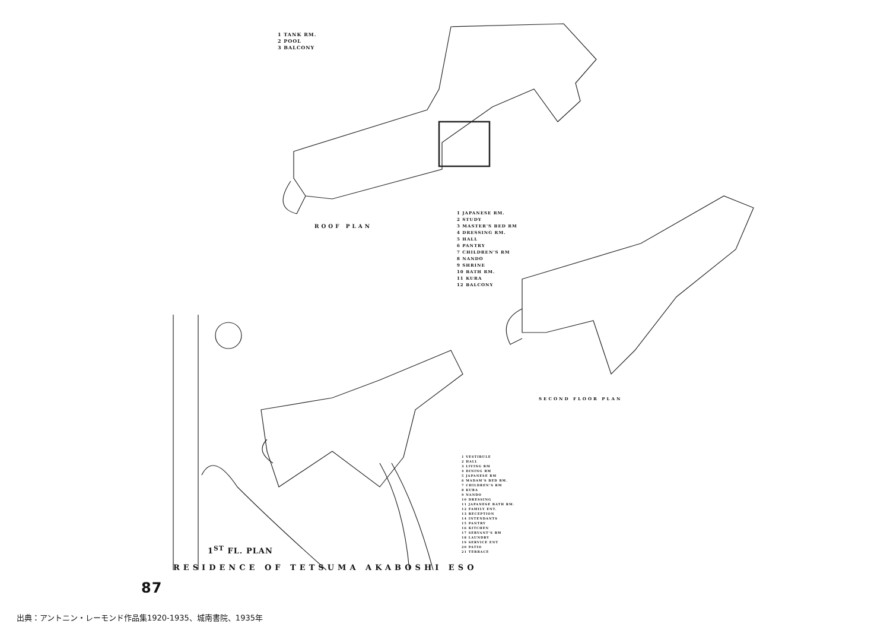1 TANK RM.
2 POOL
3 BALCONY
ROOF PLAN
1 JAPANESE RM.
2 STUDY
3 MASTER'S BED RM
4 DRESSING RM.
5 HALL
6 PANTRY
7 CHILDREN'S RM
8 NANDO
9 SHRINE
10 BATH RM.
11 KURA
12 BALCONY
SECOND FLOOR PLAN
1 VESTIBULE
2 HALL
3 LIVING RM
4 DINING RM
5 JAPANESE RM
6 MADAM'S BED RM.
7 CHILDREN'S RM
8 KURA
9 NANDO
10 DRESSING
11 JAPANESE BATH RM.
12 FAMILY ENT.
13 RECEPTION
14 INTENDANTS
15 PANTRY
16 KITCHEN
17 SERVANT'S RM
18 LAUNDRY
19 SERVICE ENT
20 PATIO
21 TERRACE
1<sup>ST</sup> FL. PLAN
RESIDENCE OF TETSUMA AKABOSHI ESO
87
出典：アントニン・レーモンド作品集1920-1935、城南書院、1935年